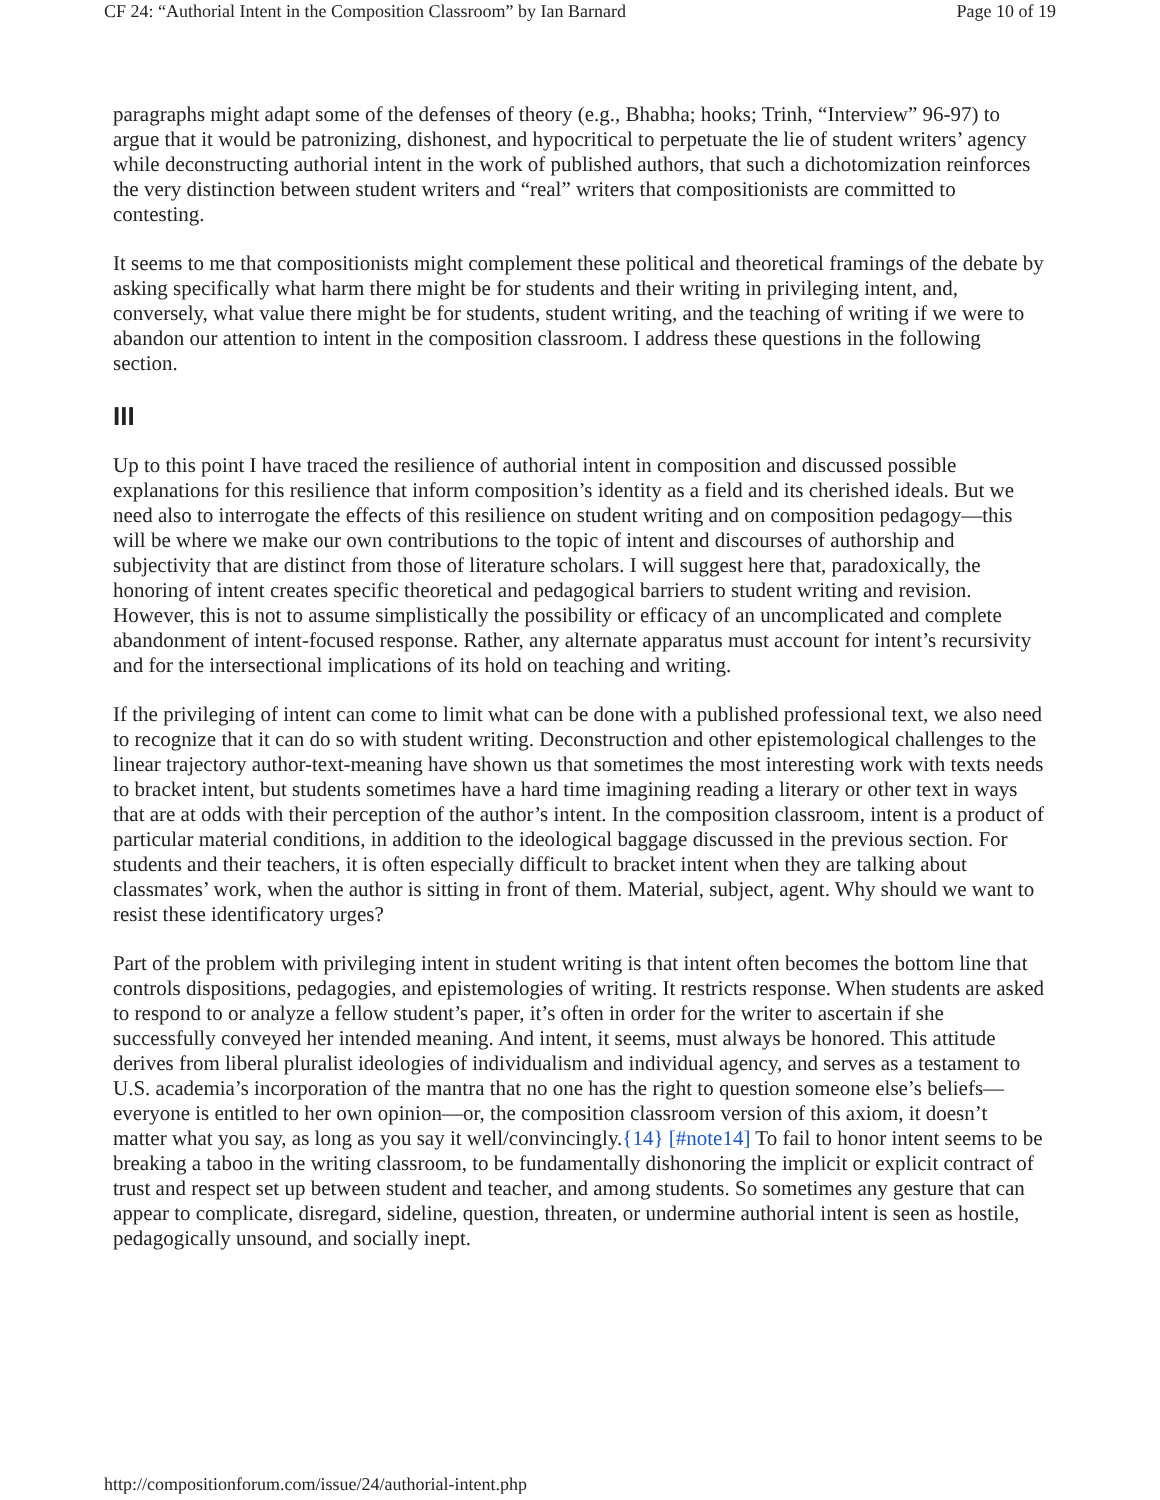CF 24: “Authorial Intent in the Composition Classroom” by Ian Barnard Page 10 of 19
paragraphs might adapt some of the defenses of theory (e.g., Bhabha; hooks; Trinh, “Interview” 96-97) to argue that it would be patronizing, dishonest, and hypocritical to perpetuate the lie of student writers’ agency while deconstructing authorial intent in the work of published authors, that such a dichotomization reinforces the very distinction between student writers and “real” writers that compositionists are committed to contesting.
It seems to me that compositionists might complement these political and theoretical framings of the debate by asking specifically what harm there might be for students and their writing in privileging intent, and, conversely, what value there might be for students, student writing, and the teaching of writing if we were to abandon our attention to intent in the composition classroom. I address these questions in the following section.
III
Up to this point I have traced the resilience of authorial intent in composition and discussed possible explanations for this resilience that inform composition’s identity as a field and its cherished ideals. But we need also to interrogate the effects of this resilience on student writing and on composition pedagogy—this will be where we make our own contributions to the topic of intent and discourses of authorship and subjectivity that are distinct from those of literature scholars. I will suggest here that, paradoxically, the honoring of intent creates specific theoretical and pedagogical barriers to student writing and revision. However, this is not to assume simplistically the possibility or efficacy of an uncomplicated and complete abandonment of intent-focused response. Rather, any alternate apparatus must account for intent’s recursivity and for the intersectional implications of its hold on teaching and writing.
If the privileging of intent can come to limit what can be done with a published professional text, we also need to recognize that it can do so with student writing. Deconstruction and other epistemological challenges to the linear trajectory author-text-meaning have shown us that sometimes the most interesting work with texts needs to bracket intent, but students sometimes have a hard time imagining reading a literary or other text in ways that are at odds with their perception of the author’s intent. In the composition classroom, intent is a product of particular material conditions, in addition to the ideological baggage discussed in the previous section. For students and their teachers, it is often especially difficult to bracket intent when they are talking about classmates’ work, when the author is sitting in front of them. Material, subject, agent. Why should we want to resist these identificatory urges?
Part of the problem with privileging intent in student writing is that intent often becomes the bottom line that controls dispositions, pedagogies, and epistemologies of writing. It restricts response. When students are asked to respond to or analyze a fellow student’s paper, it’s often in order for the writer to ascertain if she successfully conveyed her intended meaning. And intent, it seems, must always be honored. This attitude derives from liberal pluralist ideologies of individualism and individual agency, and serves as a testament to U.S. academia’s incorporation of the mantra that no one has the right to question someone else’s beliefs—everyone is entitled to her own opinion—or, the composition classroom version of this axiom, it doesn’t matter what you say, as long as you say it well/convincingly.{14} [#note14] To fail to honor intent seems to be breaking a taboo in the writing classroom, to be fundamentally dishonoring the implicit or explicit contract of trust and respect set up between student and teacher, and among students. So sometimes any gesture that can appear to complicate, disregard, sideline, question, threaten, or undermine authorial intent is seen as hostile, pedagogically unsound, and socially inept.
http://compositionforum.com/issue/24/authorial-intent.php